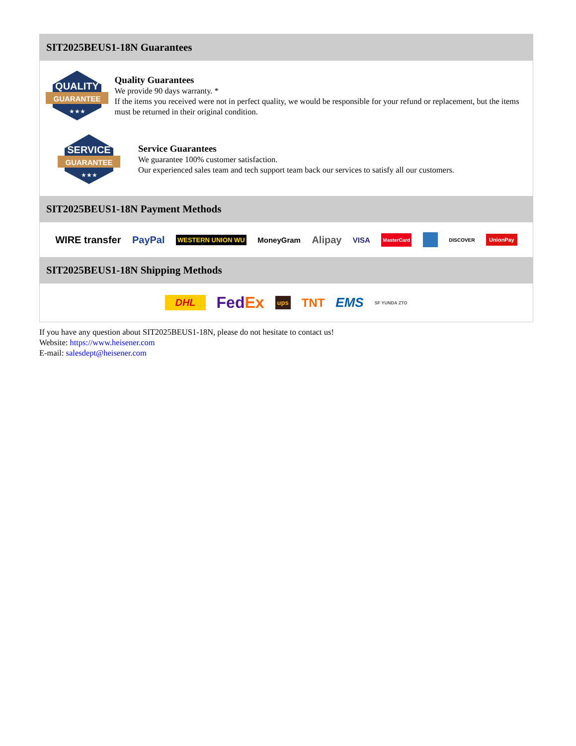SIT2025BEUS1-18N Guarantees
QUALITY
GUARANTEE
★★★
Quality Guarantees
We provide 90 days warranty. *
If the items you received were not in perfect quality, we would be responsible for your refund or replacement, but the items must be returned in their original condition.
SERVICE
GUARANTEE
★★★
Service Guarantees
We guarantee 100% customer satisfaction.
Our experienced sales team and tech support team back our services to satisfy all our customers.
SIT2025BEUS1-18N Payment Methods
WIRE transfer PayPal WESTERN UNION WU MoneyGram Alipay VISA MasterCard DISCOVER UnionPay
SIT2025BEUS1-18N Shipping Methods
DHL FedEx ups TNT EMS SF YUNDA ZTO
If you have any question about SIT2025BEUS1-18N, please do not hesitate to contact us!
Website: https://www.heisener.com
E-mail: salesdept@heisener.com